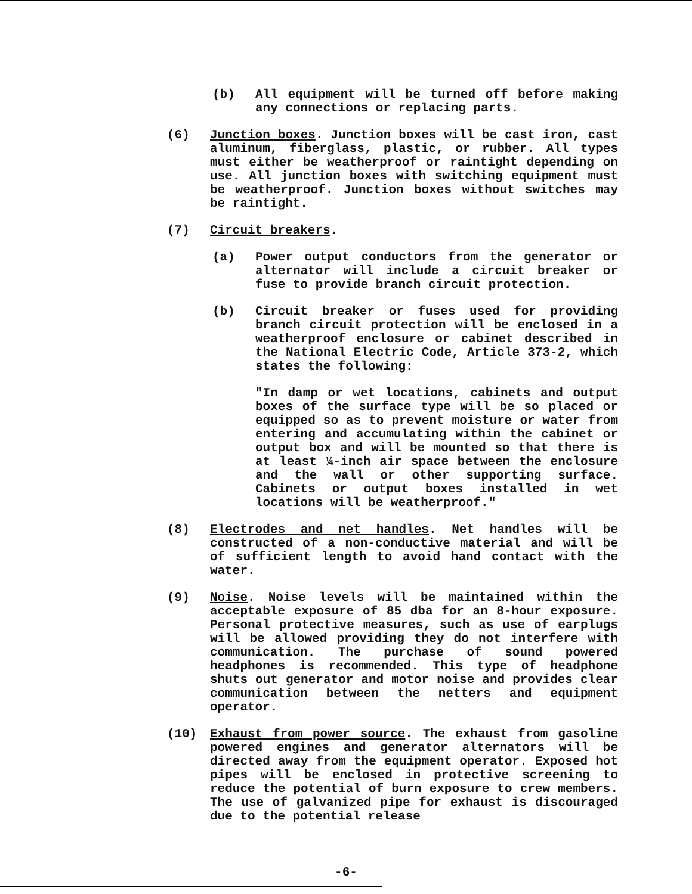(b) All equipment will be turned off before making any connections or replacing parts.
(6) Junction boxes. Junction boxes will be cast iron, cast aluminum, fiberglass, plastic, or rubber. All types must either be weatherproof or raintight depending on use. All junction boxes with switching equipment must be weatherproof. Junction boxes without switches may be raintight.
(7) Circuit breakers.
(a) Power output conductors from the generator or alternator will include a circuit breaker or fuse to provide branch circuit protection.
(b) Circuit breaker or fuses used for providing branch circuit protection will be enclosed in a weatherproof enclosure or cabinet described in the National Electric Code, Article 373-2, which states the following:
"In damp or wet locations, cabinets and output boxes of the surface type will be so placed or equipped so as to prevent moisture or water from entering and accumulating within the cabinet or output box and will be mounted so that there is at least ¼-inch air space between the enclosure and the wall or other supporting surface. Cabinets or output boxes installed in wet locations will be weatherproof."
(8) Electrodes and net handles. Net handles will be constructed of a non-conductive material and will be of sufficient length to avoid hand contact with the water.
(9) Noise. Noise levels will be maintained within the acceptable exposure of 85 dba for an 8-hour exposure. Personal protective measures, such as use of earplugs will be allowed providing they do not interfere with communication. The purchase of sound powered headphones is recommended. This type of headphone shuts out generator and motor noise and provides clear communication between the netters and equipment operator.
(10) Exhaust from power source. The exhaust from gasoline powered engines and generator alternators will be directed away from the equipment operator. Exposed hot pipes will be enclosed in protective screening to reduce the potential of burn exposure to crew members. The use of galvanized pipe for exhaust is discouraged due to the potential release
-6-